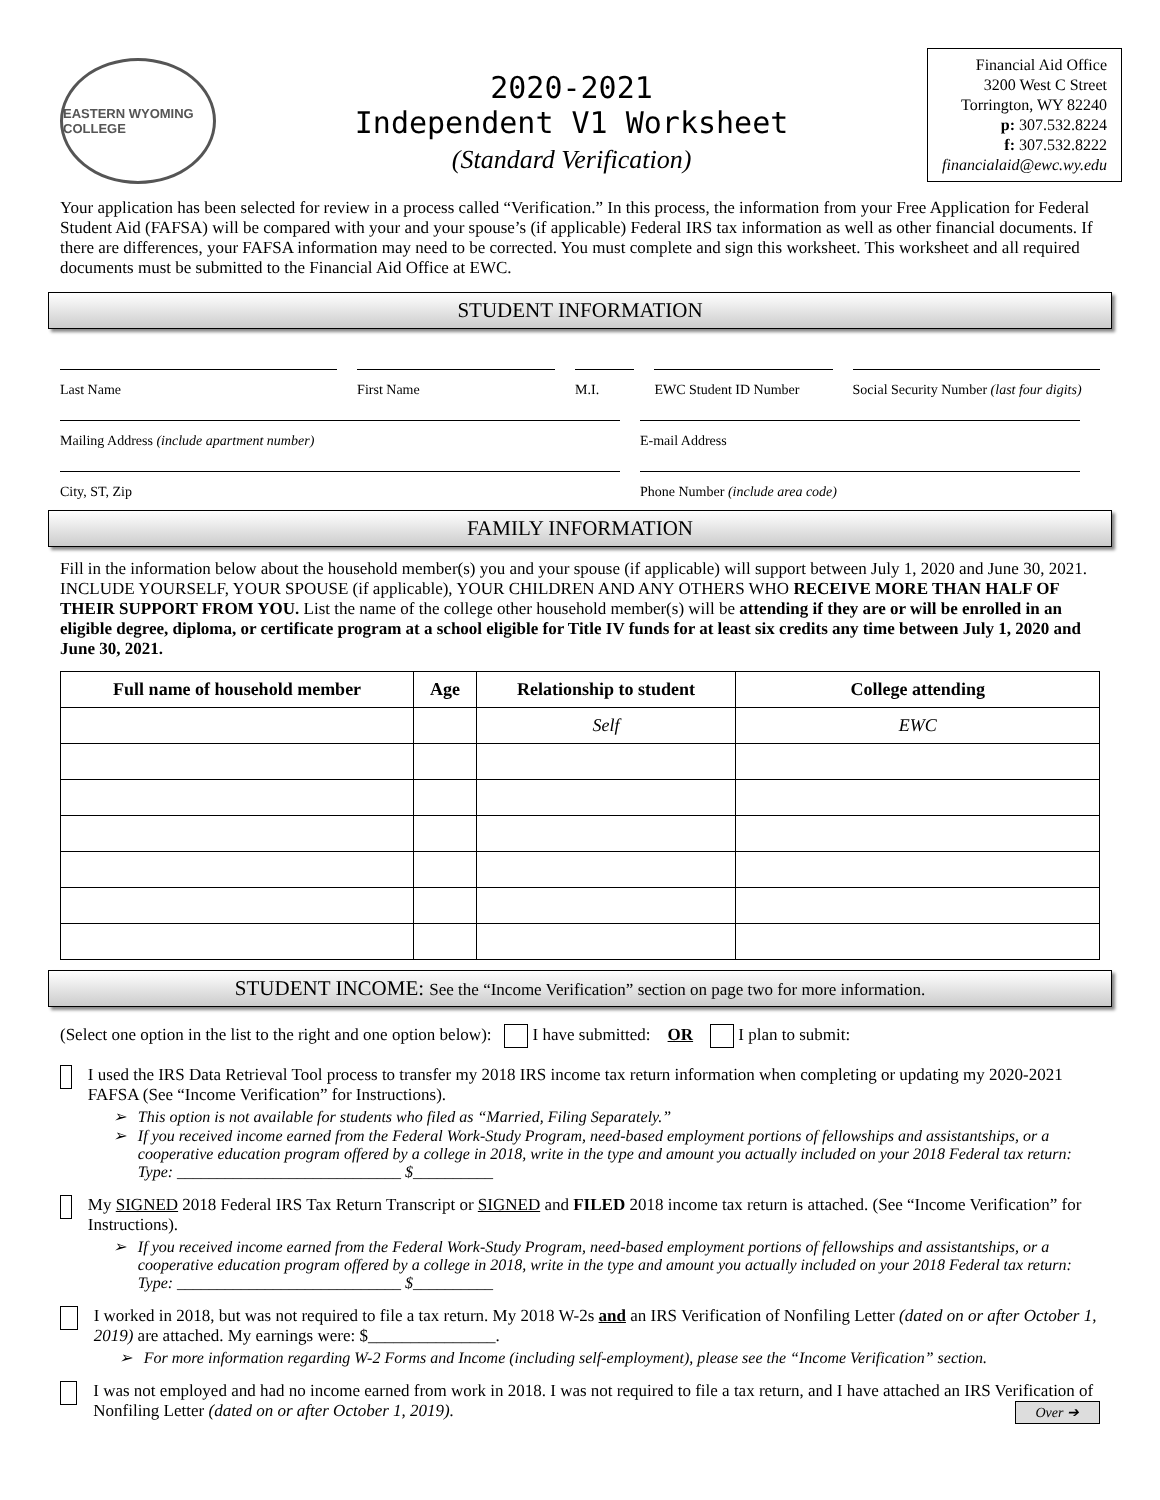EASTERN WYOMING COLLEGE
2020-2021
Independent V1 Worksheet
(Standard Verification)
Financial Aid Office
3200 West C Street
Torrington, WY 82240
p: 307.532.8224
f: 307.532.8222
financialaid@ewc.wy.edu
Your application has been selected for review in a process called “Verification.” In this process, the information from your Free Application for Federal Student Aid (FAFSA) will be compared with your and your spouse’s (if applicable) Federal IRS tax information as well as other financial documents. If there are differences, your FAFSA information may need to be corrected. You must complete and sign this worksheet. This worksheet and all required documents must be submitted to the Financial Aid Office at EWC.
STUDENT INFORMATION
Last Name First Name M.I. EWC Student ID Number Social Security Number (last four digits)
Mailing Address (include apartment number) E-mail Address
City, ST, Zip Phone Number (include area code)
FAMILY INFORMATION
Fill in the information below about the household member(s) you and your spouse (if applicable) will support between July 1, 2020 and June 30, 2021. INCLUDE YOURSELF, YOUR SPOUSE (if applicable), YOUR CHILDREN AND ANY OTHERS WHO RECEIVE MORE THAN HALF OF THEIR SUPPORT FROM YOU. List the name of the college other household member(s) will be attending if they are or will be enrolled in an eligible degree, diploma, or certificate program at a school eligible for Title IV funds for at least six credits any time between July 1, 2020 and June 30, 2021.
| Full name of household member | Age | Relationship to student | College attending |
| --- | --- | --- | --- |
| | | Self | EWC |
STUDENT INCOME: See the “Income Verification” section on page two for more information.
(Select one option in the list to the right and one option below): I have submitted: OR I plan to submit:
I used the IRS Data Retrieval Tool process to transfer my 2018 IRS income tax return information when completing or updating my 2020-2021 FAFSA (See “Income Verification” for Instructions).
This option is not available for students who filed as “Married, Filing Separately.”
If you received income earned from the Federal Work-Study Program, need-based employment portions of fellowships and assistantships, or a cooperative education program offered by a college in 2018, write in the type and amount you actually included on your 2018 Federal tax return: Type: ____________________________ $__________
My SIGNED 2018 Federal IRS Tax Return Transcript or SIGNED and FILED 2018 income tax return is attached. (See “Income Verification” for Instructions).
If you received income earned from the Federal Work-Study Program, need-based employment portions of fellowships and assistantships, or a cooperative education program offered by a college in 2018, write in the type and amount you actually included on your 2018 Federal tax return: Type: ____________________________ $__________
I worked in 2018, but was not required to file a tax return. My 2018 W-2s and an IRS Verification of Nonfiling Letter (dated on or after October 1, 2019) are attached. My earnings were: $_______________.
For more information regarding W-2 Forms and Income (including self-employment), please see the “Income Verification” section.
I was not employed and had no income earned from work in 2018. I was not required to file a tax return, and I have attached an IRS Verification of Nonfiling Letter (dated on or after October 1, 2019). Over ➔